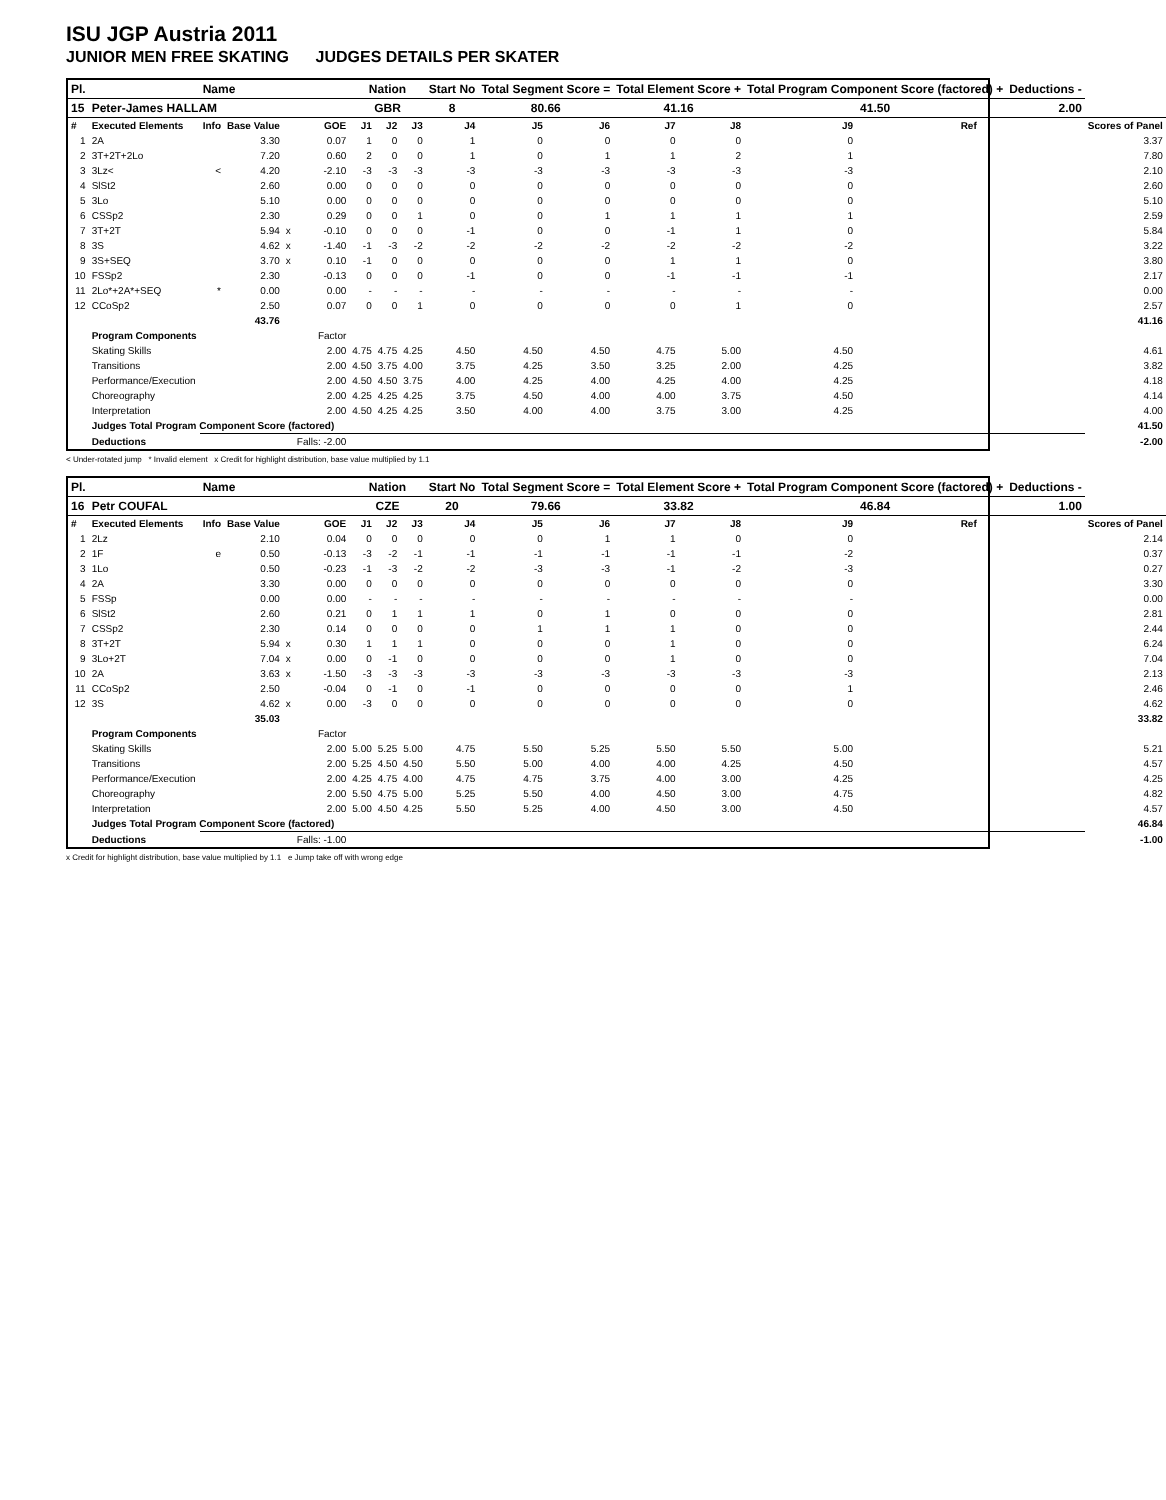ISU JGP Austria 2011
JUNIOR MEN FREE SKATING JUDGES DETAILS PER SKATER
| Pl. | Name | | | | | Nation | | | Start No | Total Segment Score = | | Total Element Score + | | Total Program Component Score (factored) + | | | | Deductions - | |
| --- | --- | --- | --- | --- | --- | --- | --- | --- | --- | --- | --- | --- | --- | --- | --- | --- | --- | --- | --- |
| 15 | Peter-James HALLAM | | | | | GBR | | | 8 | 80.66 | | 41.16 | | 41.50 | | | | 2.00 | |
| # | Executed Elements | Info | Base Value | | GOE | J1 | J2 | J3 | J4 | J5 | J6 | J7 | J8 | J9 | | Ref | | | Scores of Panel |
| 1 | 2A | | 3.30 | | 0.07 | 1 | 0 | 0 | 1 | 0 | 0 | 0 | 0 | 0 | | | | | 3.37 |
| 2 | 3T+2T+2Lo | | 7.20 | | 0.60 | 2 | 0 | 0 | 1 | 0 | 1 | 1 | 2 | 1 | | | | | 7.80 |
| 3 | 3Lz< | < | 4.20 | | -2.10 | -3 | -3 | -3 | -3 | -3 | -3 | -3 | -3 | -3 | | | | | 2.10 |
| 4 | SlSt2 | | 2.60 | | 0.00 | 0 | 0 | 0 | 0 | 0 | 0 | 0 | 0 | 0 | | | | | 2.60 |
| 5 | 3Lo | | 5.10 | | 0.00 | 0 | 0 | 0 | 0 | 0 | 0 | 0 | 0 | 0 | | | | | 5.10 |
| 6 | CSSp2 | | 2.30 | | 0.29 | 0 | 0 | 1 | 0 | 0 | 1 | 1 | 1 | 1 | | | | | 2.59 |
| 7 | 3T+2T | | 5.94 | x | -0.10 | 0 | 0 | 0 | -1 | 0 | 0 | -1 | 1 | 0 | | | | | 5.84 |
| 8 | 3S | | 4.62 | x | -1.40 | -1 | -3 | -2 | -2 | -2 | -2 | -2 | -2 | -2 | | | | | 3.22 |
| 9 | 3S+SEQ | | 3.70 | x | 0.10 | -1 | 0 | 0 | 0 | 0 | 0 | 1 | 1 | 0 | | | | | 3.80 |
| 10 | FSSp2 | | 2.30 | | -0.13 | 0 | 0 | 0 | -1 | 0 | 0 | -1 | -1 | -1 | | | | | 2.17 |
| 11 | 2Lo*+2A*+SEQ | * | 0.00 | | 0.00 | - | - | - | - | - | - | - | - | - | | | | | 0.00 |
| 12 | CCoSp2 | | 2.50 | | 0.07 | 0 | 0 | 1 | 0 | 0 | 0 | 0 | 1 | 0 | | | | | 2.57 |
| | | | 43.76 | | | | | | | | | | | | | | | | 41.16 |
| | Program Components | | | | Factor | | | | | | | | | | | | | | |
| | Skating Skills | | | | 2.00 | 4.75 | 4.75 | 4.25 | 4.50 | 4.50 | 4.50 | 4.75 | 5.00 | 4.50 | | | | | 4.61 |
| | Transitions | | | | 2.00 | 4.50 | 3.75 | 4.00 | 3.75 | 4.25 | 3.50 | 3.25 | 2.00 | 4.25 | | | | | 3.82 |
| | Performance/Execution | | | | 2.00 | 4.50 | 4.50 | 3.75 | 4.00 | 4.25 | 4.00 | 4.25 | 4.00 | 4.25 | | | | | 4.18 |
| | Choreography | | | | 2.00 | 4.25 | 4.25 | 4.25 | 3.75 | 4.50 | 4.00 | 4.00 | 3.75 | 4.50 | | | | | 4.14 |
| | Interpretation | | | | 2.00 | 4.50 | 4.25 | 4.25 | 3.50 | 4.00 | 4.00 | 3.75 | 3.00 | 4.25 | | | | | 4.00 |
| | Judges Total Program Component Score (factored) | | | | | | | | | | | | | | | | | | 41.50 |
| | Deductions | | | | Falls: -2.00 | | | | | | | | | | | | | | -2.00 |
< Under-rotated jump * Invalid element x Credit for highlight distribution, base value multiplied by 1.1
| Pl. | Name | | | | | Nation | | | Start No | Total Segment Score = | | Total Element Score + | | Total Program Component Score (factored) + | | | | Deductions - | |
| --- | --- | --- | --- | --- | --- | --- | --- | --- | --- | --- | --- | --- | --- | --- | --- | --- | --- | --- | --- |
| 16 | Petr COUFAL | | | | | CZE | | | 20 | 79.66 | | 33.82 | | 46.84 | | | | 1.00 | |
| # | Executed Elements | Info | Base Value | | GOE | J1 | J2 | J3 | J4 | J5 | J6 | J7 | J8 | J9 | | Ref | | | Scores of Panel |
| 1 | 2Lz | | 2.10 | | 0.04 | 0 | 0 | 0 | 0 | 0 | 1 | 1 | 0 | 0 | | | | | 2.14 |
| 2 | 1F | e | 0.50 | | -0.13 | -3 | -2 | -1 | -1 | -1 | -1 | -1 | -1 | -2 | | | | | 0.37 |
| 3 | 1Lo | | 0.50 | | -0.23 | -1 | -3 | -2 | -2 | -3 | -3 | -1 | -2 | -3 | | | | | 0.27 |
| 4 | 2A | | 3.30 | | 0.00 | 0 | 0 | 0 | 0 | 0 | 0 | 0 | 0 | 0 | | | | | 3.30 |
| 5 | FSSp | | 0.00 | | 0.00 | - | - | - | - | - | - | - | - | - | | | | | 0.00 |
| 6 | SlSt2 | | 2.60 | | 0.21 | 0 | 1 | 1 | 1 | 0 | 1 | 0 | 0 | 0 | | | | | 2.81 |
| 7 | CSSp2 | | 2.30 | | 0.14 | 0 | 0 | 0 | 0 | 1 | 1 | 1 | 0 | 0 | | | | | 2.44 |
| 8 | 3T+2T | | 5.94 | x | 0.30 | 1 | 1 | 1 | 0 | 0 | 0 | 1 | 0 | 0 | | | | | 6.24 |
| 9 | 3Lo+2T | | 7.04 | x | 0.00 | 0 | -1 | 0 | 0 | 0 | 0 | 1 | 0 | 0 | | | | | 7.04 |
| 10 | 2A | | 3.63 | x | -1.50 | -3 | -3 | -3 | -3 | -3 | -3 | -3 | -3 | -3 | | | | | 2.13 |
| 11 | CCoSp2 | | 2.50 | | -0.04 | 0 | -1 | 0 | -1 | 0 | 0 | 0 | 0 | 1 | | | | | 2.46 |
| 12 | 3S | | 4.62 | x | 0.00 | -3 | 0 | 0 | 0 | 0 | 0 | 0 | 0 | 0 | | | | | 4.62 |
| | | | 35.03 | | | | | | | | | | | | | | | | 33.82 |
| | Program Components | | | | Factor | | | | | | | | | | | | | | |
| | Skating Skills | | | | 2.00 | 5.00 | 5.25 | 5.00 | 4.75 | 5.50 | 5.25 | 5.50 | 5.50 | 5.00 | | | | | 5.21 |
| | Transitions | | | | 2.00 | 5.25 | 4.50 | 4.50 | 5.50 | 5.00 | 4.00 | 4.00 | 4.25 | 4.50 | | | | | 4.57 |
| | Performance/Execution | | | | 2.00 | 4.25 | 4.75 | 4.00 | 4.75 | 4.75 | 3.75 | 4.00 | 3.00 | 4.25 | | | | | 4.25 |
| | Choreography | | | | 2.00 | 5.50 | 4.75 | 5.00 | 5.25 | 5.50 | 4.00 | 4.50 | 3.00 | 4.75 | | | | | 4.82 |
| | Interpretation | | | | 2.00 | 5.00 | 4.50 | 4.25 | 5.50 | 5.25 | 4.00 | 4.50 | 3.00 | 4.50 | | | | | 4.57 |
| | Judges Total Program Component Score (factored) | | | | | | | | | | | | | | | | | | 46.84 |
| | Deductions | | | | Falls: -1.00 | | | | | | | | | | | | | | -1.00 |
x Credit for highlight distribution, base value multiplied by 1.1 e Jump take off with wrong edge